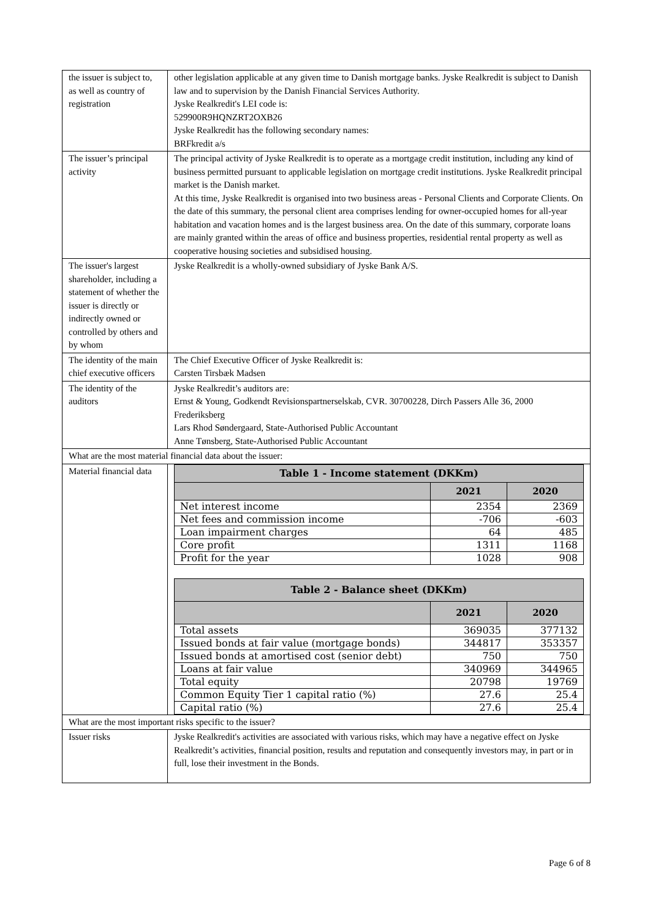| the issuer is subject to, as well as country of registration | other legislation applicable at any given time to Danish mortgage banks. Jyske Realkredit is subject to Danish law and to supervision by the Danish Financial Services Authority. Jyske Realkredit's LEI code is: 529900R9HQNZRT2OXB26 Jyske Realkredit has the following secondary names: BRFkredit a/s |
| The issuer’s principal activity | The principal activity of Jyske Realkredit is to operate as a mortgage credit institution, including any kind of business permitted pursuant to applicable legislation on mortgage credit institutions. Jyske Realkredit principal market is the Danish market. At this time, Jyske Realkredit is organised into two business areas - Personal Clients and Corporate Clients. On the date of this summary, the personal client area comprises lending for owner-occupied homes for all-year habitation and vacation homes and is the largest business area. On the date of this summary, corporate loans are mainly granted within the areas of office and business properties, residential rental property as well as cooperative housing societies and subsidised housing. |
| The issuer's largest shareholder, including a statement of whether the issuer is directly or indirectly owned or controlled by others and by whom | Jyske Realkredit is a wholly-owned subsidiary of Jyske Bank A/S. |
| The identity of the main chief executive officers | The Chief Executive Officer of Jyske Realkredit is: Carsten Tirsbæk Madsen |
| The identity of the auditors | Jyske Realkredit’s auditors are: Ernst & Young, Godkendt Revisionspartnerselskab, CVR. 30700228, Dirch Passers Alle 36, 2000 Frederiksberg Lars Rhod Søndergaard, State-Authorised Public Accountant Anne Tønsberg, State-Authorised Public Accountant |
| What are the most material financial data about the issuer: | |
| Material financial data | / Table 1 - Income statement (DKKm) / / / / --- / --- / --- / / / 2021 / 2020 / / Net interest income / 2354 / 2369 / / Net fees and commission income / -706 / -603 / / Loan impairment charges / 64 / 485 / / Core profit / 1311 / 1168 / / Profit for the year / 1028 / 908 / / Table 2 - Balance sheet (DKKm) / / / / --- / --- / --- / / / 2021 / 2020 / / Total assets / 369035 / 377132 / / Issued bonds at fair value (mortgage bonds) / 344817 / 353357 / / Issued bonds at amortised cost (senior debt) / 750 / 750 / / Loans at fair value / 340969 / 344965 / / Total equity / 20798 / 19769 / / Common Equity Tier 1 capital ratio (%) / 27.6 / 25.4 / / Capital ratio (%) / 27.6 / 25.4 / |
| What are the most important risks specific to the issuer? | |
| Issuer risks | Jyske Realkredit's activities are associated with various risks, which may have a negative effect on Jyske Realkredit’s activities, financial position, results and reputation and consequently investors may, in part or in full, lose their investment in the Bonds. |
Page 6 of 8